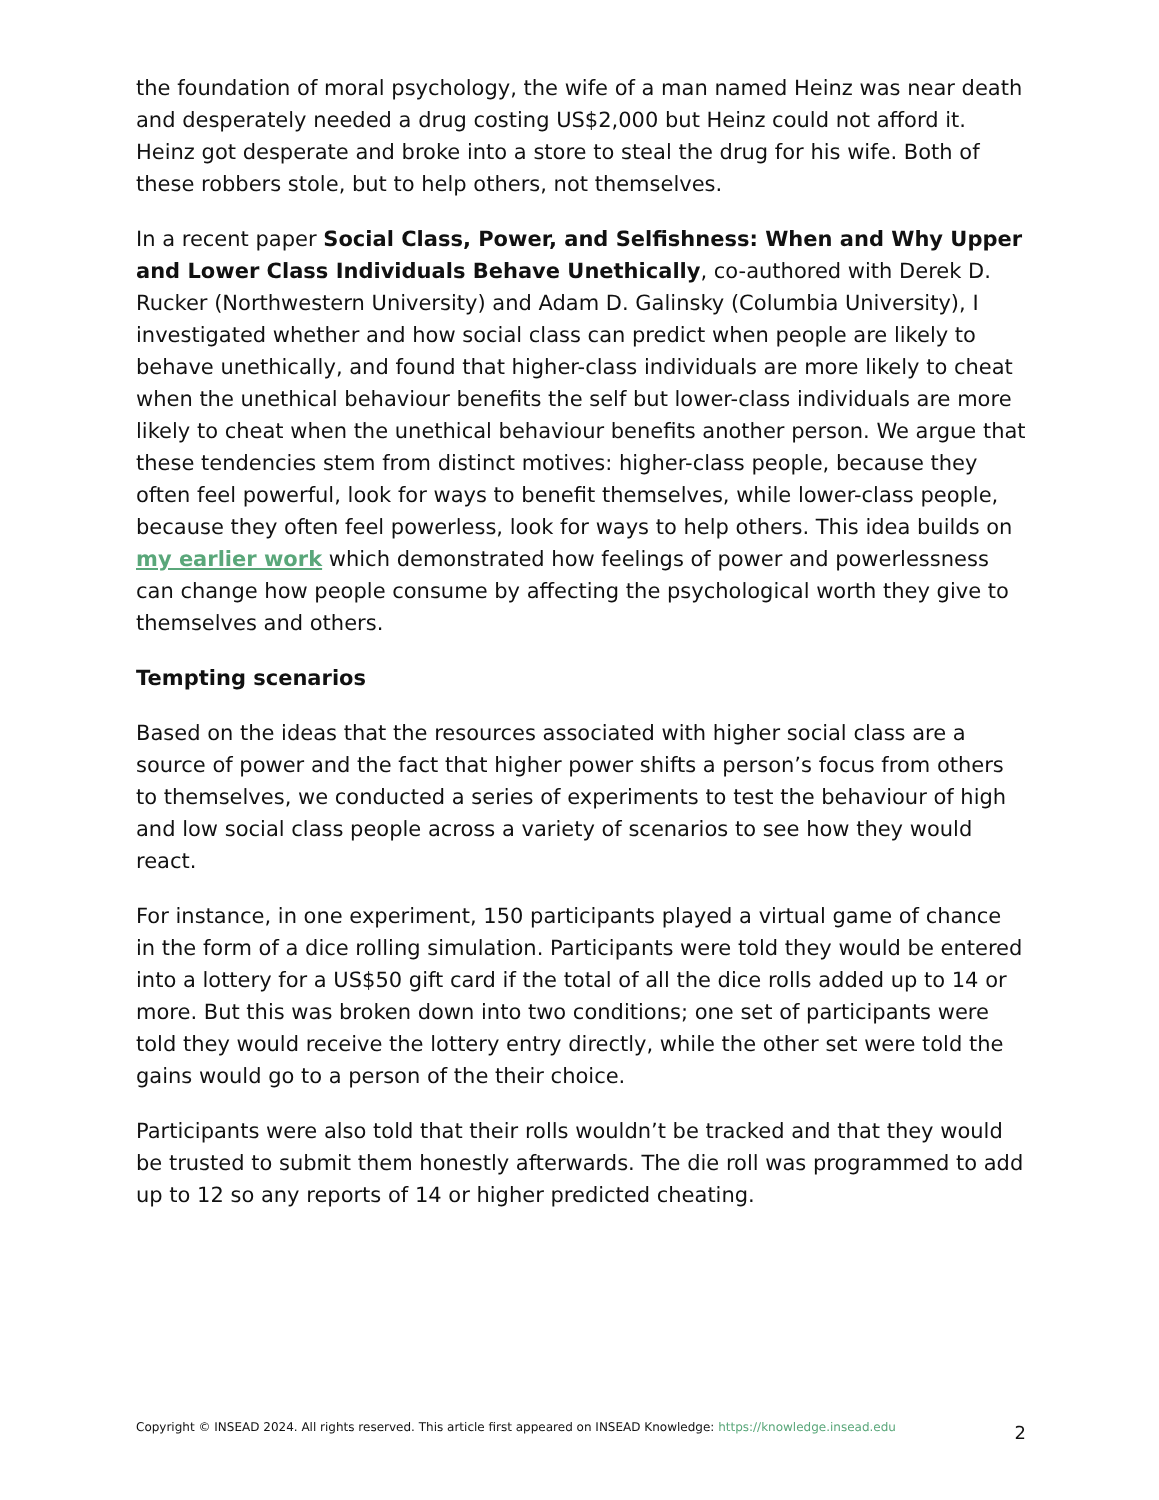the foundation of moral psychology, the wife of a man named Heinz was near death and desperately needed a drug costing US$2,000 but Heinz could not afford it. Heinz got desperate and broke into a store to steal the drug for his wife. Both of these robbers stole, but to help others, not themselves.
In a recent paper Social Class, Power, and Selfishness: When and Why Upper and Lower Class Individuals Behave Unethically, co-authored with Derek D. Rucker (Northwestern University) and Adam D. Galinsky (Columbia University), I investigated whether and how social class can predict when people are likely to behave unethically, and found that higher-class individuals are more likely to cheat when the unethical behaviour benefits the self but lower-class individuals are more likely to cheat when the unethical behaviour benefits another person. We argue that these tendencies stem from distinct motives: higher-class people, because they often feel powerful, look for ways to benefit themselves, while lower-class people, because they often feel powerless, look for ways to help others. This idea builds on my earlier work which demonstrated how feelings of power and powerlessness can change how people consume by affecting the psychological worth they give to themselves and others.
Tempting scenarios
Based on the ideas that the resources associated with higher social class are a source of power and the fact that higher power shifts a person’s focus from others to themselves, we conducted a series of experiments to test the behaviour of high and low social class people across a variety of scenarios to see how they would react.
For instance, in one experiment, 150 participants played a virtual game of chance in the form of a dice rolling simulation. Participants were told they would be entered into a lottery for a US$50 gift card if the total of all the dice rolls added up to 14 or more. But this was broken down into two conditions; one set of participants were told they would receive the lottery entry directly, while the other set were told the gains would go to a person of the their choice.
Participants were also told that their rolls wouldn’t be tracked and that they would be trusted to submit them honestly afterwards. The die roll was programmed to add up to 12 so any reports of 14 or higher predicted cheating.
Copyright © INSEAD 2024. All rights reserved. This article first appeared on INSEAD Knowledge: https://knowledge.insead.edu 2